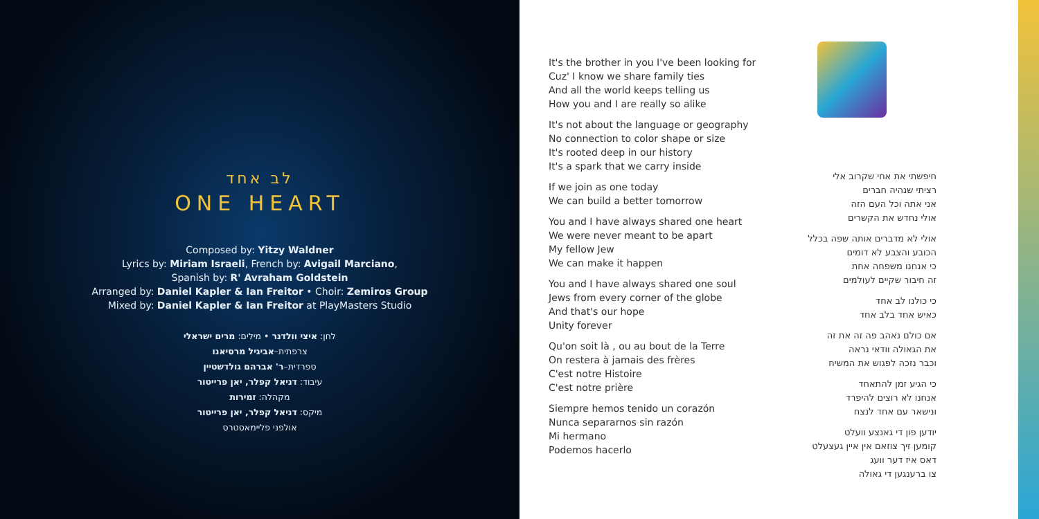לב אחד
ONE HEART
Composed by: Yitzy Waldner
Lyrics by: Miriam Israeli, French by: Avigail Marciano,
Spanish by: R' Avraham Goldstein
Arranged by: Daniel Kapler & Ian Freitor • Choir: Zemiros Group
Mixed by: Daniel Kapler & Ian Freitor at PlayMasters Studio
לחן: איצי וולדנר • מילים: מרים ישראלי
צרפתית–אביגיל מרסיאנו
ספרדית–ר' אברהם גולדשטיין
עיבוד: דניאל קפלר, יאן פרייטור
מקהלה: זמירות
מיקס: דניאל קפלר, יאן פרייטור
אולפני פליימאסטרס
It's the brother in you I've been looking for
Cuz' I know we share family ties
And all the world keeps telling us
How you and I are really so alike
It's not about the language or geography
No connection to color shape or size
It's rooted deep in our history
It's a spark that we carry inside
If we join as one today
We can build a better tomorrow
You and I have always shared one heart
We were never meant to be apart
My fellow Jew
We can make it happen
You and I have always shared one soul
Jews from every corner of the globe
And that's our hope
Unity forever
Qu'on soit là , ou au bout de la Terre
On restera à jamais des frères
C'est notre Histoire
C'est notre prière
Siempre hemos tenido un corazón
Nunca separarnos sin razón
Mi hermano
Podemos hacerlo
חיפשתי את אחי שקרוב אלי
רציתי שנהיה חברים
אני אתה וכל העם הזה
אולי נחדש את הקשרים
אולי לא מדברים אותה שפה בכלל
הכובע והצבע לא דומים
כי אנחנו משפחה אחת
זה חיבור שקיים לעולמים
כי כולנו לב אחד
כאיש אחד בלב אחד
אם כולם נאהב פה זה את זה
את הגאולה וודאי נראה
וכבר נזכה לפגוש את המשיח
כי הגיע זמן להתאחד
אנחנו לא רוצים להיפרד
ונישאר עם אחד לנצח
יודען פון די גאנצע וועלט
קומען זיך צוזאם אין איין געצעלט
דאס איז דער וועג
צו ברענגען די גאולה